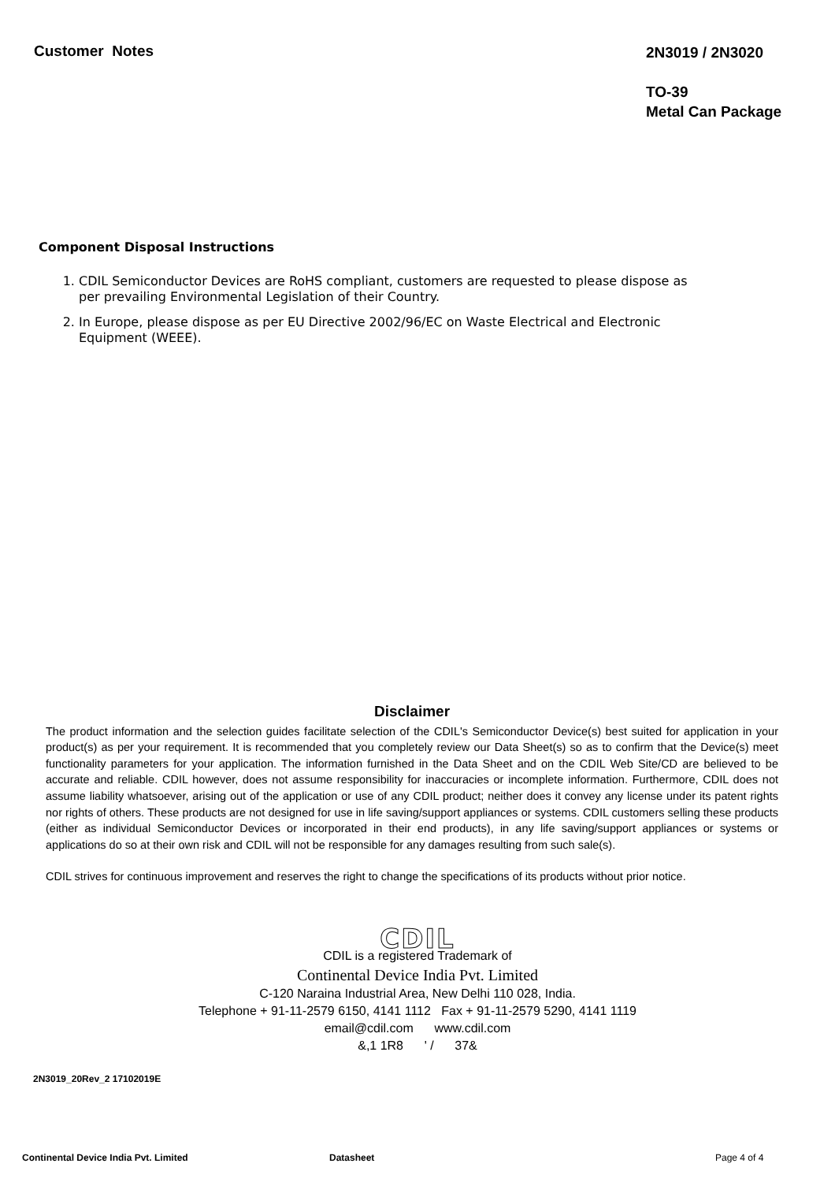Customer Notes
2N3019 / 2N3020
TO-39
Metal Can Package
Component Disposal Instructions
1. CDIL Semiconductor Devices are RoHS compliant, customers are requested to please dispose as per prevailing Environmental Legislation of their Country.
2. In Europe, please dispose as per EU Directive 2002/96/EC on Waste Electrical and Electronic Equipment (WEEE).
Disclaimer
The product information and the selection guides facilitate selection of the CDIL's Semiconductor Device(s) best suited for application in your product(s) as per your requirement. It is recommended that you completely review our Data Sheet(s) so as to confirm that the Device(s) meet functionality parameters for your application. The information furnished in the Data Sheet and on the CDIL Web Site/CD are believed to be accurate and reliable. CDIL however, does not assume responsibility for inaccuracies or incomplete information. Furthermore, CDIL does not assume liability whatsoever, arising out of the application or use of any CDIL product; neither does it convey any license under its patent rights nor rights of others. These products are not designed for use in life saving/support appliances or systems. CDIL customers selling these products (either as individual Semiconductor Devices or incorporated in their end products), in any life saving/support appliances or systems or applications do so at their own risk and CDIL will not be responsible for any damages resulting from such sale(s).
CDIL strives for continuous improvement and reserves the right to change the specifications of its products without prior notice.
CDIL
CDIL is a registered Trademark of
Continental Device India Pvt. Limited
C-120 Naraina Industrial Area, New Delhi 110 028, India.
Telephone + 91-11-2579 6150, 4141 1112 Fax + 91-11-2579 5290, 4141 1119
email@cdil.com www.cdil.com
&,1 1R8 ' / 37&
2N3019_20Rev_2 17102019E
Continental Device India Pvt. Limited Datasheet Page 4 of 4